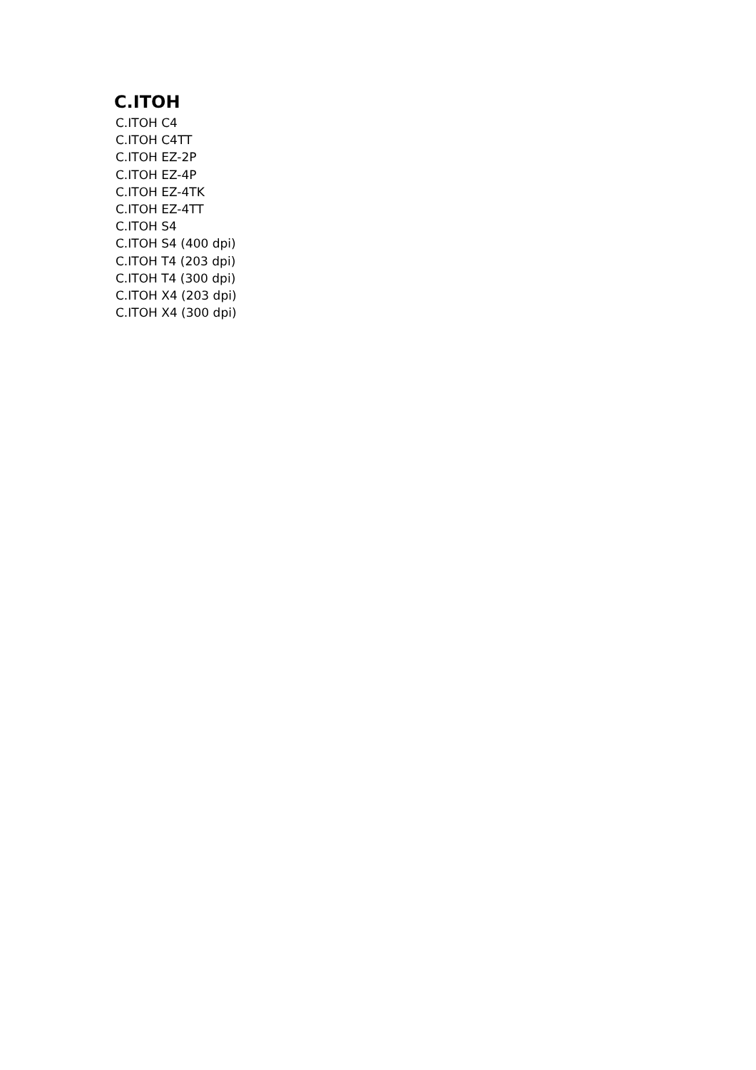C.ITOH
C.ITOH C4
C.ITOH C4TT
C.ITOH EZ-2P
C.ITOH EZ-4P
C.ITOH EZ-4TK
C.ITOH EZ-4TT
C.ITOH S4
C.ITOH S4 (400 dpi)
C.ITOH T4 (203 dpi)
C.ITOH T4 (300 dpi)
C.ITOH X4 (203 dpi)
C.ITOH X4 (300 dpi)